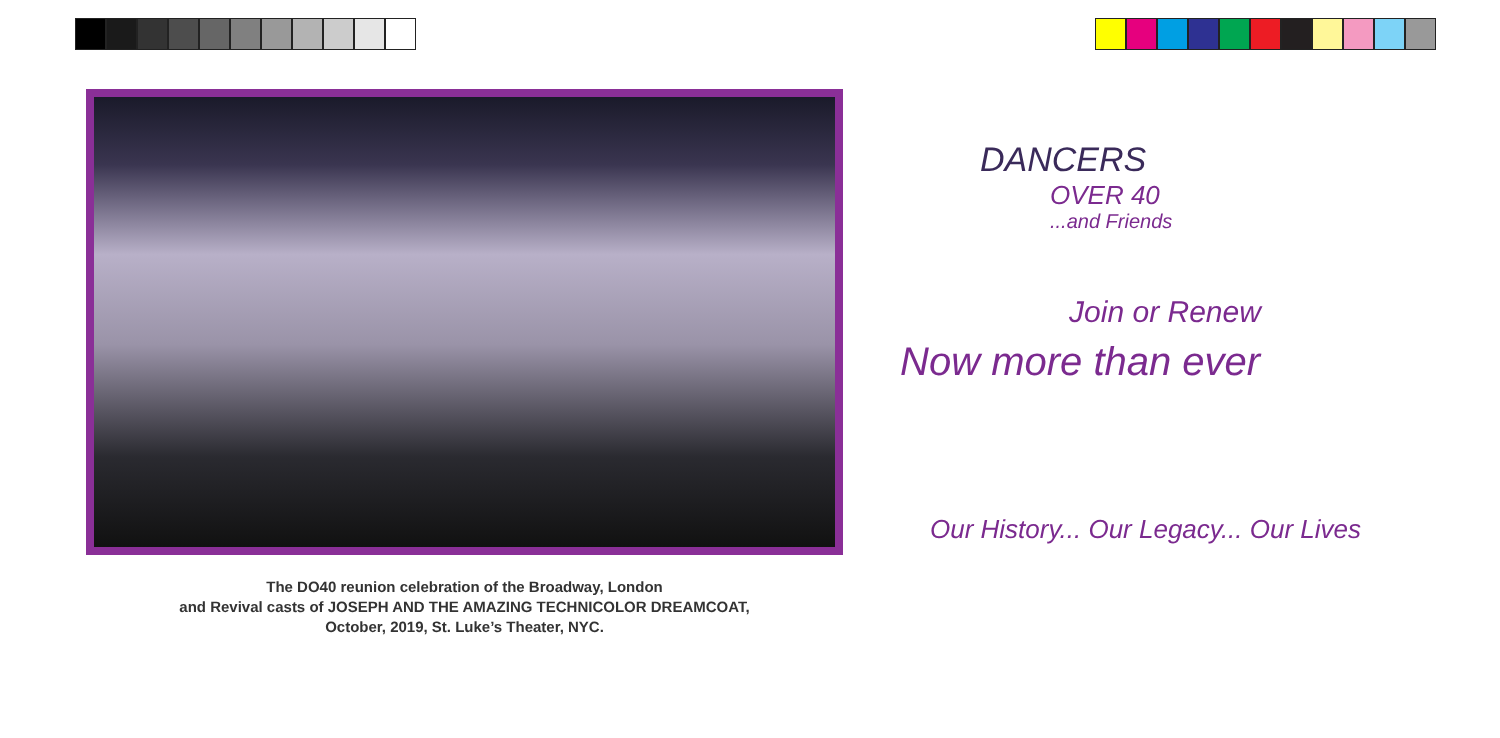The DO40 reunion celebration of the Broadway, London
and Revival casts of JOSEPH AND THE AMAZING TECHNICOLOR DREAMCOAT,
October, 2019, St. Luke’s Theater, NYC.
DANCERS
OVER 40
...and Friends
Join or Renew
Now more than ever
Our History... Our Legacy... Our Lives